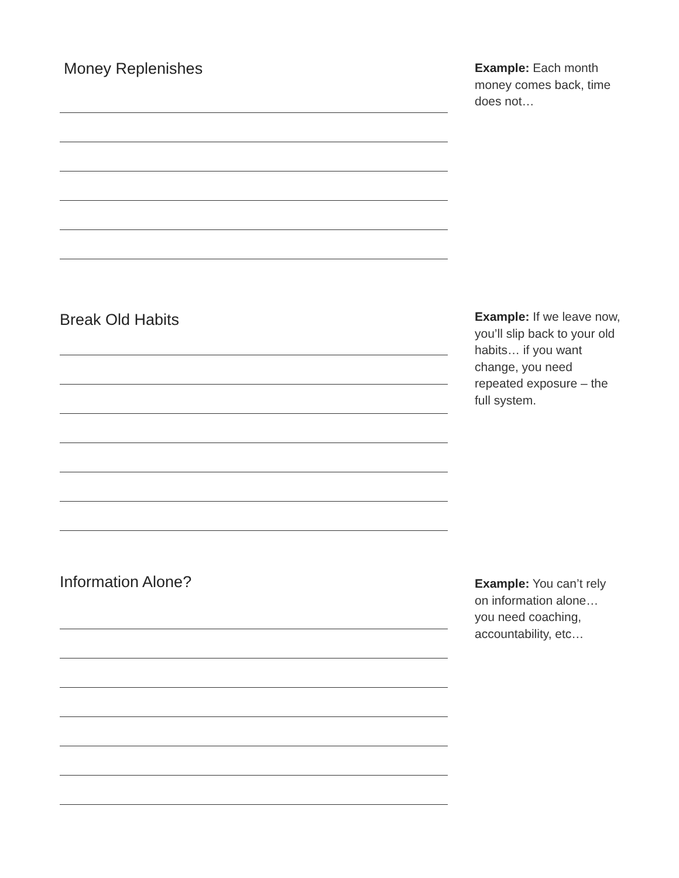Money Replenishes
Example: Each month money comes back, time does not…
Break Old Habits
Example: If we leave now, you’ll slip back to your old habits… if you want change, you need repeated exposure – the full system.
Information Alone?
Example: You can’t rely on information alone… you need coaching, accountability, etc…